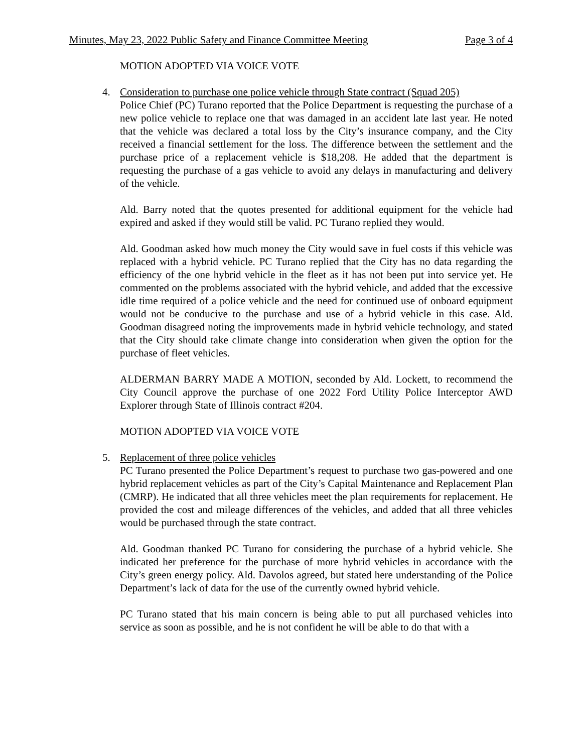Minutes, May 23, 2022 Public Safety and Finance Committee Meeting Page 3 of 4
MOTION ADOPTED VIA VOICE VOTE
4. Consideration to purchase one police vehicle through State contract (Squad 205)
Police Chief (PC) Turano reported that the Police Department is requesting the purchase of a new police vehicle to replace one that was damaged in an accident late last year. He noted that the vehicle was declared a total loss by the City’s insurance company, and the City received a financial settlement for the loss. The difference between the settlement and the purchase price of a replacement vehicle is $18,208. He added that the department is requesting the purchase of a gas vehicle to avoid any delays in manufacturing and delivery of the vehicle.
Ald. Barry noted that the quotes presented for additional equipment for the vehicle had expired and asked if they would still be valid. PC Turano replied they would.
Ald. Goodman asked how much money the City would save in fuel costs if this vehicle was replaced with a hybrid vehicle. PC Turano replied that the City has no data regarding the efficiency of the one hybrid vehicle in the fleet as it has not been put into service yet. He commented on the problems associated with the hybrid vehicle, and added that the excessive idle time required of a police vehicle and the need for continued use of onboard equipment would not be conducive to the purchase and use of a hybrid vehicle in this case. Ald. Goodman disagreed noting the improvements made in hybrid vehicle technology, and stated that the City should take climate change into consideration when given the option for the purchase of fleet vehicles.
ALDERMAN BARRY MADE A MOTION, seconded by Ald. Lockett, to recommend the City Council approve the purchase of one 2022 Ford Utility Police Interceptor AWD Explorer through State of Illinois contract #204.
MOTION ADOPTED VIA VOICE VOTE
5. Replacement of three police vehicles
PC Turano presented the Police Department’s request to purchase two gas-powered and one hybrid replacement vehicles as part of the City’s Capital Maintenance and Replacement Plan (CMRP). He indicated that all three vehicles meet the plan requirements for replacement. He provided the cost and mileage differences of the vehicles, and added that all three vehicles would be purchased through the state contract.
Ald. Goodman thanked PC Turano for considering the purchase of a hybrid vehicle. She indicated her preference for the purchase of more hybrid vehicles in accordance with the City’s green energy policy. Ald. Davolos agreed, but stated here understanding of the Police Department’s lack of data for the use of the currently owned hybrid vehicle.
PC Turano stated that his main concern is being able to put all purchased vehicles into service as soon as possible, and he is not confident he will be able to do that with a